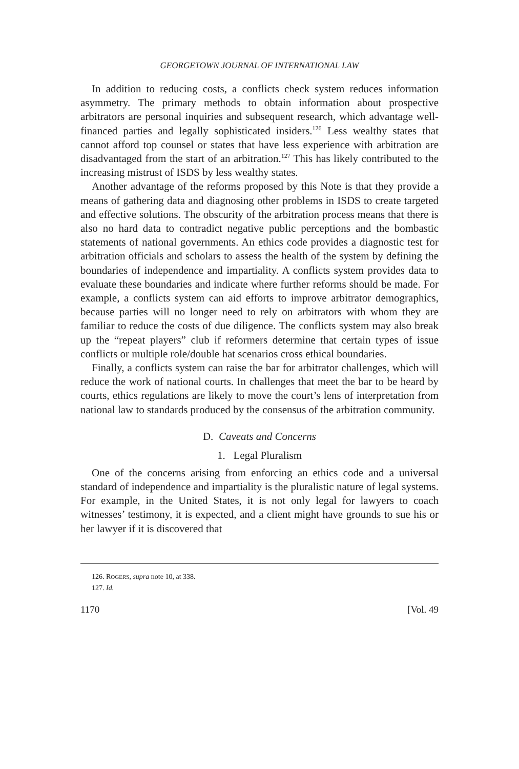GEORGETOWN JOURNAL OF INTERNATIONAL LAW
In addition to reducing costs, a conflicts check system reduces information asymmetry. The primary methods to obtain information about prospective arbitrators are personal inquiries and subsequent research, which advantage well-financed parties and legally sophisticated insiders.<sup>126</sup> Less wealthy states that cannot afford top counsel or states that have less experience with arbitration are disadvantaged from the start of an arbitration.<sup>127</sup> This has likely contributed to the increasing mistrust of ISDS by less wealthy states.
Another advantage of the reforms proposed by this Note is that they provide a means of gathering data and diagnosing other problems in ISDS to create targeted and effective solutions. The obscurity of the arbitration process means that there is also no hard data to contradict negative public perceptions and the bombastic statements of national governments. An ethics code provides a diagnostic test for arbitration officials and scholars to assess the health of the system by defining the boundaries of independence and impartiality. A conflicts system provides data to evaluate these boundaries and indicate where further reforms should be made. For example, a conflicts system can aid efforts to improve arbitrator demographics, because parties will no longer need to rely on arbitrators with whom they are familiar to reduce the costs of due diligence. The conflicts system may also break up the “repeat players” club if reformers determine that certain types of issue conflicts or multiple role/double hat scenarios cross ethical boundaries.
Finally, a conflicts system can raise the bar for arbitrator challenges, which will reduce the work of national courts. In challenges that meet the bar to be heard by courts, ethics regulations are likely to move the court’s lens of interpretation from national law to standards produced by the consensus of the arbitration community.
D. Caveats and Concerns
1. Legal Pluralism
One of the concerns arising from enforcing an ethics code and a universal standard of independence and impartiality is the pluralistic nature of legal systems. For example, in the United States, it is not only legal for lawyers to coach witnesses’ testimony, it is expected, and a client might have grounds to sue his or her lawyer if it is discovered that
126. ROGERS, supra note 10, at 338.
127. Id.
1170 [Vol. 49